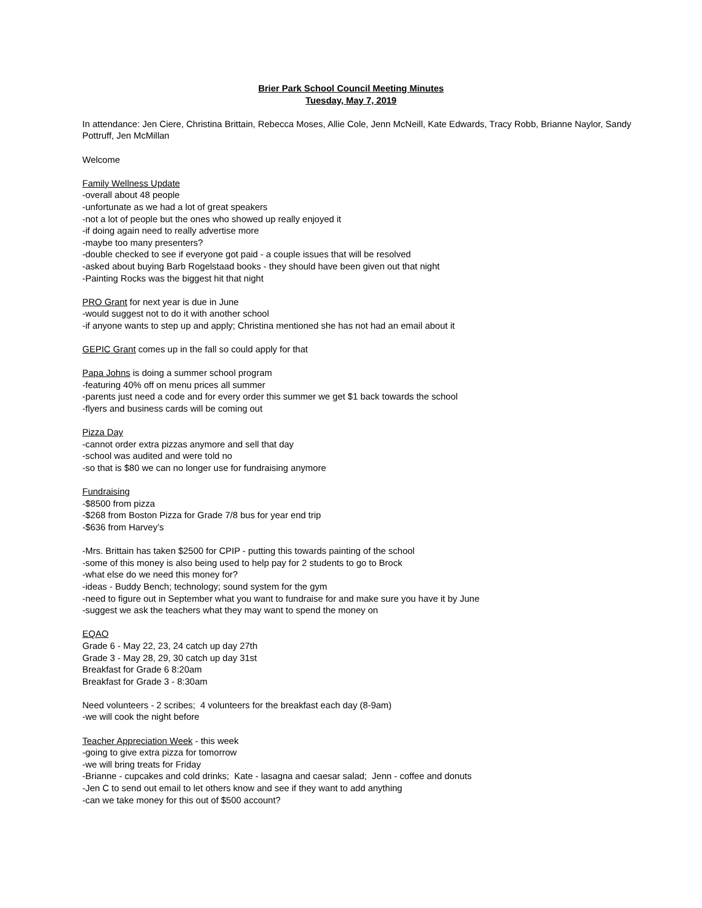Brier Park School Council Meeting Minutes
Tuesday, May 7, 2019
In attendance: Jen Ciere, Christina Brittain, Rebecca Moses, Allie Cole, Jenn McNeill, Kate Edwards, Tracy Robb, Brianne Naylor, Sandy Pottruff, Jen McMillan
Welcome
Family Wellness Update
-overall about 48 people
-unfortunate as we had a lot of great speakers
-not a lot of people but the ones who showed up really enjoyed it
-if doing again need to really advertise more
-maybe too many presenters?
-double checked to see if everyone got paid - a couple issues that will be resolved
-asked about buying Barb Rogelstaad books - they should have been given out that night
-Painting Rocks was the biggest hit that night
PRO Grant for next year is due in June
-would suggest not to do it with another school
-if anyone wants to step up and apply; Christina mentioned she has not had an email about it
GEPIC Grant comes up in the fall so could apply for that
Papa Johns is doing a summer school program
-featuring 40% off on menu prices all summer
-parents just need a code and for every order this summer we get $1 back towards the school
-flyers and business cards will be coming out
Pizza Day
-cannot order extra pizzas anymore and sell that day
-school was audited and were told no
-so that is $80 we can no longer use for fundraising anymore
Fundraising
-$8500 from pizza
-$268 from Boston Pizza for Grade 7/8 bus for year end trip
-$636 from Harvey’s
-Mrs. Brittain has taken $2500 for CPIP - putting this towards painting of the school
-some of this money is also being used to help pay for 2 students to go to Brock
-what else do we need this money for?
-ideas - Buddy Bench; technology; sound system for the gym
-need to figure out in September what you want to fundraise for and make sure you have it by June
-suggest we ask the teachers what they may want to spend the money on
EQAO
Grade 6 - May 22, 23, 24 catch up day 27th
Grade 3 - May 28, 29, 30 catch up day 31st
Breakfast for Grade 6 8:20am
Breakfast for Grade 3 - 8:30am
Need volunteers - 2 scribes; 4 volunteers for the breakfast each day (8-9am)
-we will cook the night before
Teacher Appreciation Week - this week
-going to give extra pizza for tomorrow
-we will bring treats for Friday
-Brianne - cupcakes and cold drinks; Kate - lasagna and caesar salad; Jenn - coffee and donuts
-Jen C to send out email to let others know and see if they want to add anything
-can we take money for this out of $500 account?